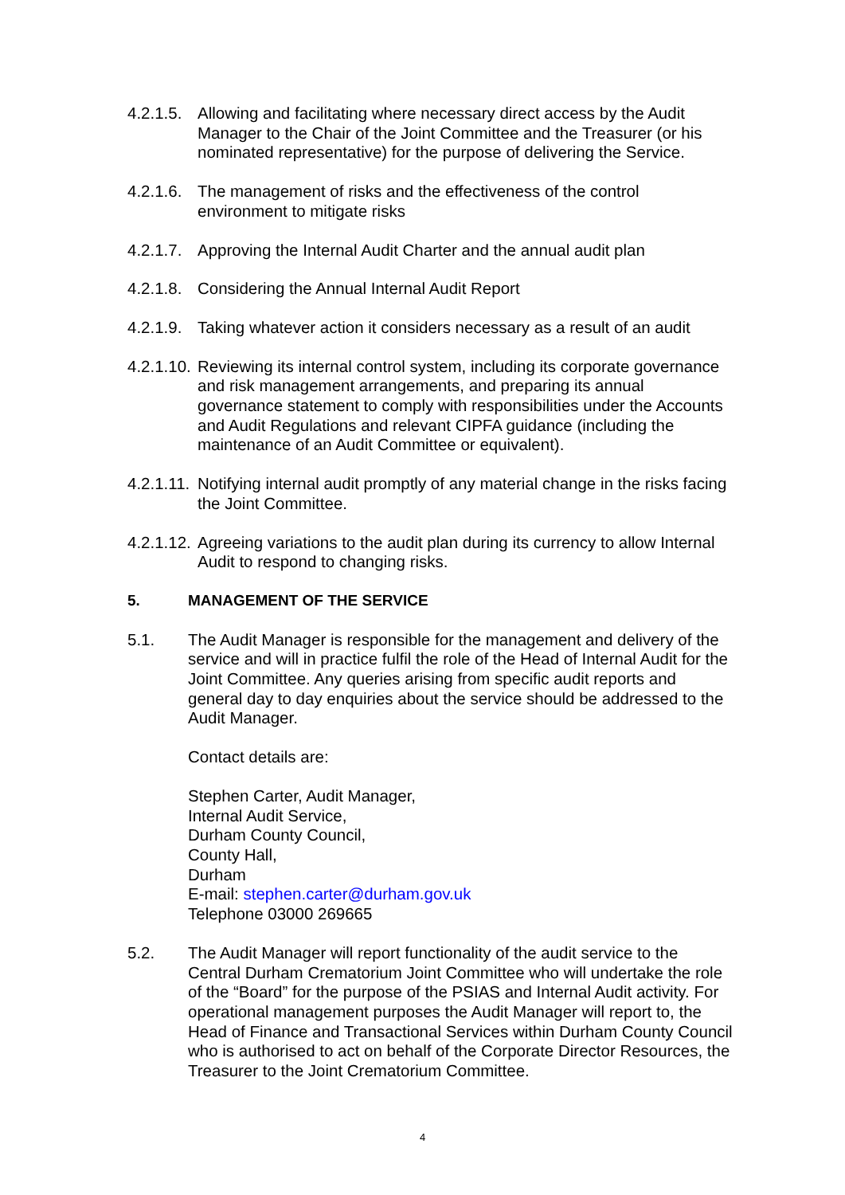4.2.1.5.
Allowing and facilitating where necessary direct access by the Audit Manager to the Chair of the Joint Committee and the Treasurer (or his nominated representative) for the purpose of delivering the Service.
4.2.1.6.
The management of risks and the effectiveness of the control environment to mitigate risks
4.2.1.7.
Approving the Internal Audit Charter and the annual audit plan
4.2.1.8.
Considering the Annual Internal Audit Report
4.2.1.9.
Taking whatever action it considers necessary as a result of an audit
4.2.1.10.
Reviewing its internal control system, including its corporate governance and risk management arrangements, and preparing its annual governance statement to comply with responsibilities under the Accounts and Audit Regulations and relevant CIPFA guidance (including the maintenance of an Audit Committee or equivalent).
4.2.1.11.
Notifying internal audit promptly of any material change in the risks facing the Joint Committee.
4.2.1.12.
Agreeing variations to the audit plan during its currency to allow Internal Audit to respond to changing risks.
5. MANAGEMENT OF THE SERVICE
5.1. The Audit Manager is responsible for the management and delivery of the service and will in practice fulfil the role of the Head of Internal Audit for the Joint Committee. Any queries arising from specific audit reports and general day to day enquiries about the service should be addressed to the Audit Manager.
Contact details are:
Stephen Carter, Audit Manager,
Internal Audit Service,
Durham County Council,
County Hall,
Durham
E-mail: stephen.carter@durham.gov.uk
Telephone 03000 269665
5.2. The Audit Manager will report functionality of the audit service to the Central Durham Crematorium Joint Committee who will undertake the role of the “Board” for the purpose of the PSIAS and Internal Audit activity. For operational management purposes the Audit Manager will report to, the Head of Finance and Transactional Services within Durham County Council who is authorised to act on behalf of the Corporate Director Resources, the Treasurer to the Joint Crematorium Committee.
4